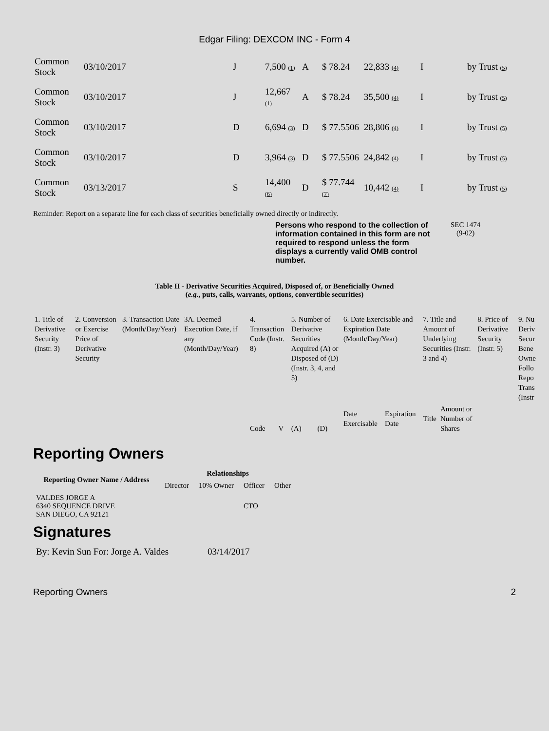Edgar Filing: DEXCOM INC - Form 4
| Common Stock | 03/10/2017 | J | 7,500 (1) | A | $ 78.24 | 22,833 (4) | I | by Trust (5) |
| Common Stock | 03/10/2017 | J | 12,667 (1) | A | $ 78.24 | 35,500 (4) | I | by Trust (5) |
| Common Stock | 03/10/2017 | D | 6,694 (3) | D | $ 77.5506 | 28,806 (4) | I | by Trust (5) |
| Common Stock | 03/10/2017 | D | 3,964 (3) | D | $ 77.5506 | 24,842 (4) | I | by Trust (5) |
| Common Stock | 03/13/2017 | S | 14,400 (6) | D | $ 77.744 (7) | 10,442 (4) | I | by Trust (5) |
Reminder: Report on a separate line for each class of securities beneficially owned directly or indirectly.
Persons who respond to the collection of information contained in this form are not required to respond unless the form displays a currently valid OMB control number. SEC 1474
(9-02)
Table II - Derivative Securities Acquired, Disposed of, or Beneficially Owned
(e.g., puts, calls, warrants, options, convertible securities)
| 1. Title of Derivative Security (Instr. 3) | 2. Conversion or Exercise Price of Derivative Security | 3. Transaction Date (Month/Day/Year) | 3A. Deemed Execution Date, if any (Month/Day/Year) | 4. Transaction Code (Instr. 8) | | 5. Number of Derivative Securities Acquired (A) or Disposed of (D) (Instr. 3, 4, and 5) | | 6. Date Exercisable and Expiration Date (Month/Day/Year) | | 7. Title and Amount of Underlying Securities (Instr. 3 and 4) | | 8. Price of Derivative Security (Instr. 5) | 9. Nu Deriv Secur Bene Owne Follo Repo Trans (Instr |
| | | | | Code | V | (A) | (D) | Date Exercisable | Expiration Date | Title | Amount or Number of Shares | | |
Reporting Owners
| Reporting Owner Name / Address | Relationships | | | |
| --- | --- | --- | --- | --- |
| | Director | 10% Owner | Officer | Other |
| VALDES JORGE A 6340 SEQUENCE DRIVE SAN DIEGO, CA 92121 | | | CTO | |
Signatures
| By: Kevin Sun For: Jorge A. Valdes | 03/14/2017 |
Reporting Owners 2